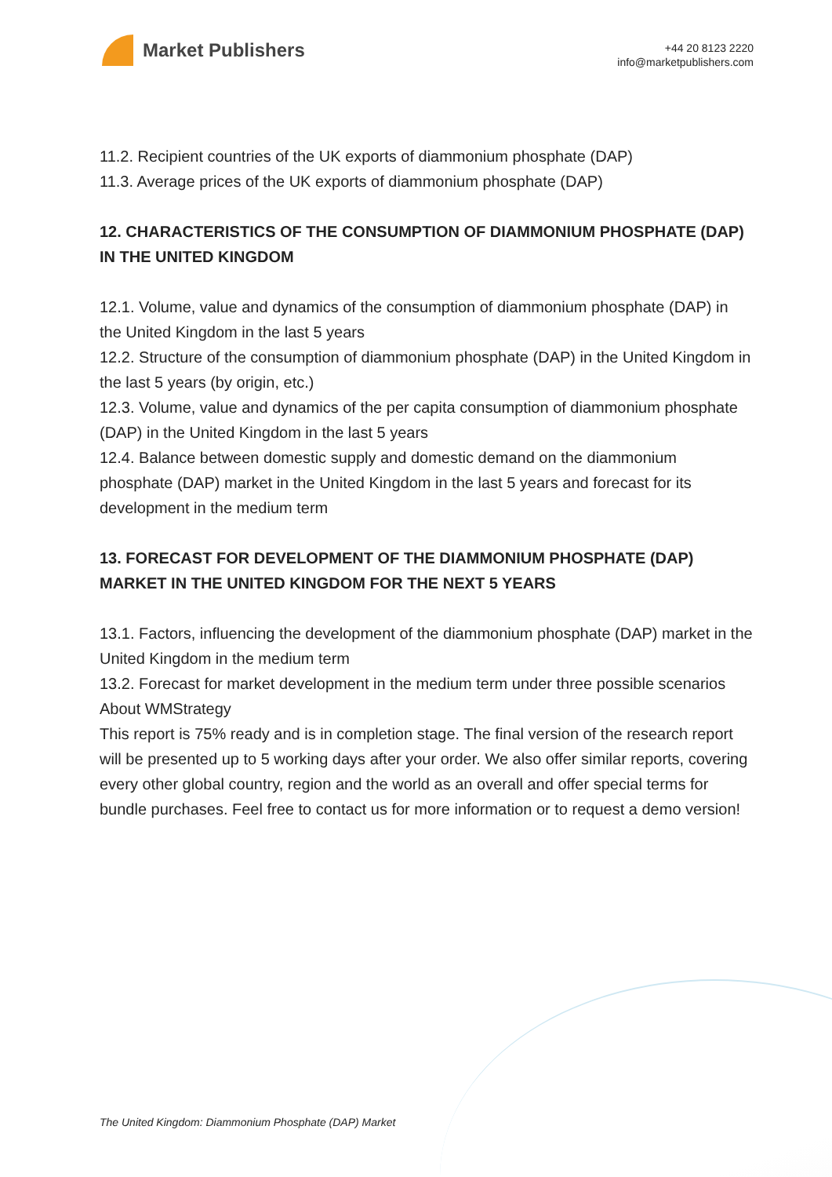Market Publishers
+44 20 8123 2220
info@marketpublishers.com
11.2. Recipient countries of the UK exports of diammonium phosphate (DAP)
11.3. Average prices of the UK exports of diammonium phosphate (DAP)
12. CHARACTERISTICS OF THE CONSUMPTION OF DIAMMONIUM PHOSPHATE (DAP) IN THE UNITED KINGDOM
12.1. Volume, value and dynamics of the consumption of diammonium phosphate (DAP) in the United Kingdom in the last 5 years
12.2. Structure of the consumption of diammonium phosphate (DAP) in the United Kingdom in the last 5 years (by origin, etc.)
12.3. Volume, value and dynamics of the per capita consumption of diammonium phosphate (DAP) in the United Kingdom in the last 5 years
12.4. Balance between domestic supply and domestic demand on the diammonium phosphate (DAP) market in the United Kingdom in the last 5 years and forecast for its development in the medium term
13. FORECAST FOR DEVELOPMENT OF THE DIAMMONIUM PHOSPHATE (DAP) MARKET IN THE UNITED KINGDOM FOR THE NEXT 5 YEARS
13.1. Factors, influencing the development of the diammonium phosphate (DAP) market in the United Kingdom in the medium term
13.2. Forecast for market development in the medium term under three possible scenarios
About WMStrategy
This report is 75% ready and is in completion stage. The final version of the research report will be presented up to 5 working days after your order. We also offer similar reports, covering every other global country, region and the world as an overall and offer special terms for bundle purchases. Feel free to contact us for more information or to request a demo version!
The United Kingdom: Diammonium Phosphate (DAP) Market